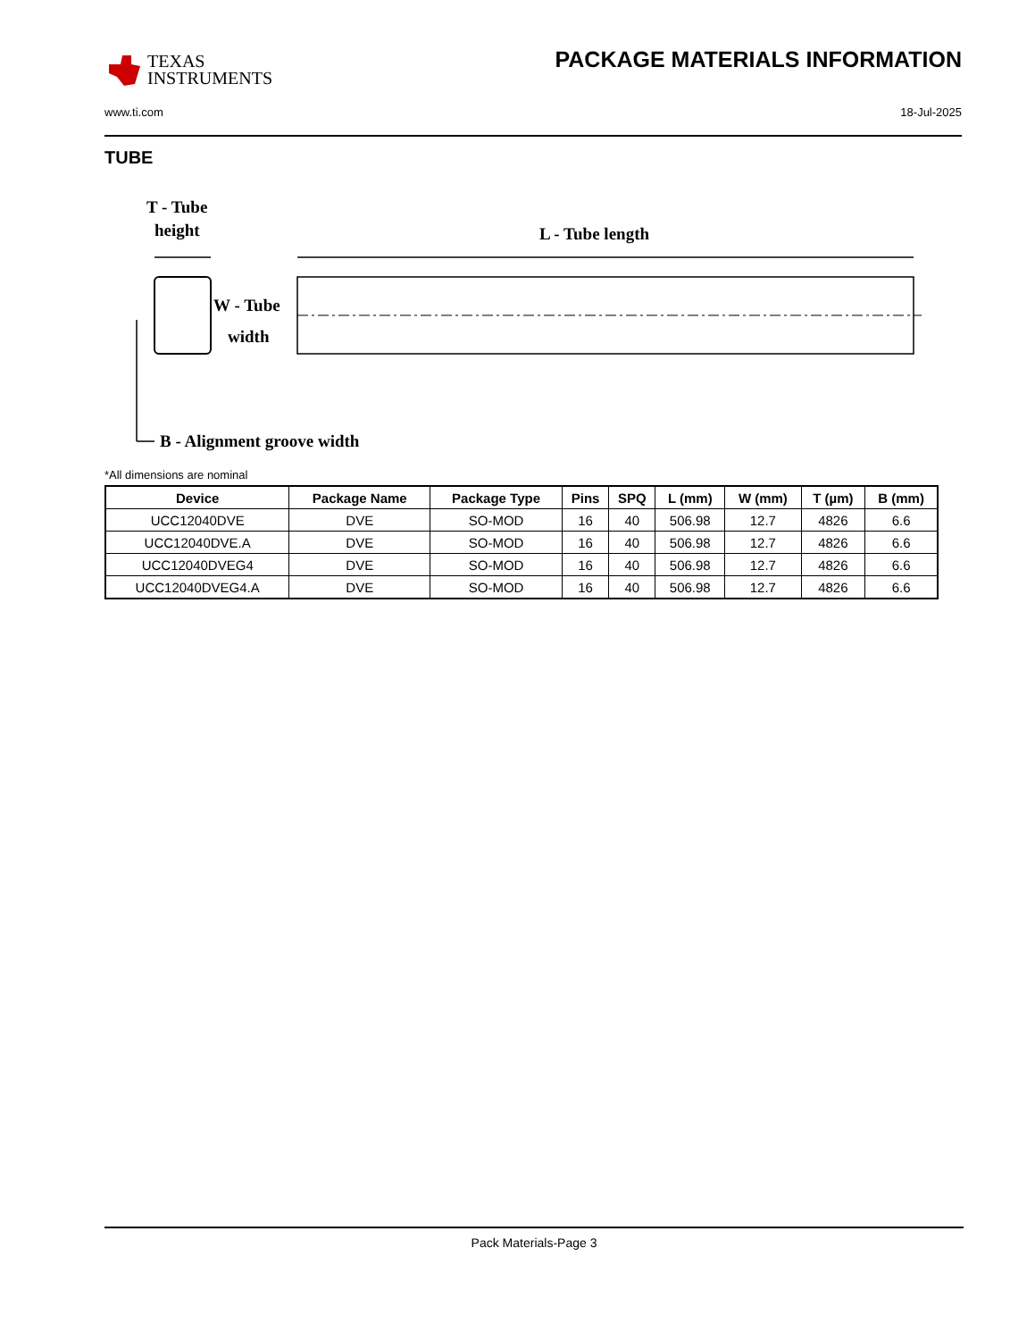TEXAS
INSTRUMENTS
PACKAGE MATERIALS INFORMATION
www.ti.com 18-Jul-2025
TUBE
T - Tube
height
L - Tube length
W - Tube
width
B - Alignment groove width
*All dimensions are nominal
| Device | Package Name | Package Type | Pins | SPQ | L (mm) | W (mm) | T (µm) | B (mm) |
| --- | --- | --- | --- | --- | --- | --- | --- | --- |
| UCC12040DVE | DVE | SO-MOD | 16 | 40 | 506.98 | 12.7 | 4826 | 6.6 |
| UCC12040DVE.A | DVE | SO-MOD | 16 | 40 | 506.98 | 12.7 | 4826 | 6.6 |
| UCC12040DVEG4 | DVE | SO-MOD | 16 | 40 | 506.98 | 12.7 | 4826 | 6.6 |
| UCC12040DVEG4.A | DVE | SO-MOD | 16 | 40 | 506.98 | 12.7 | 4826 | 6.6 |
Pack Materials-Page 3